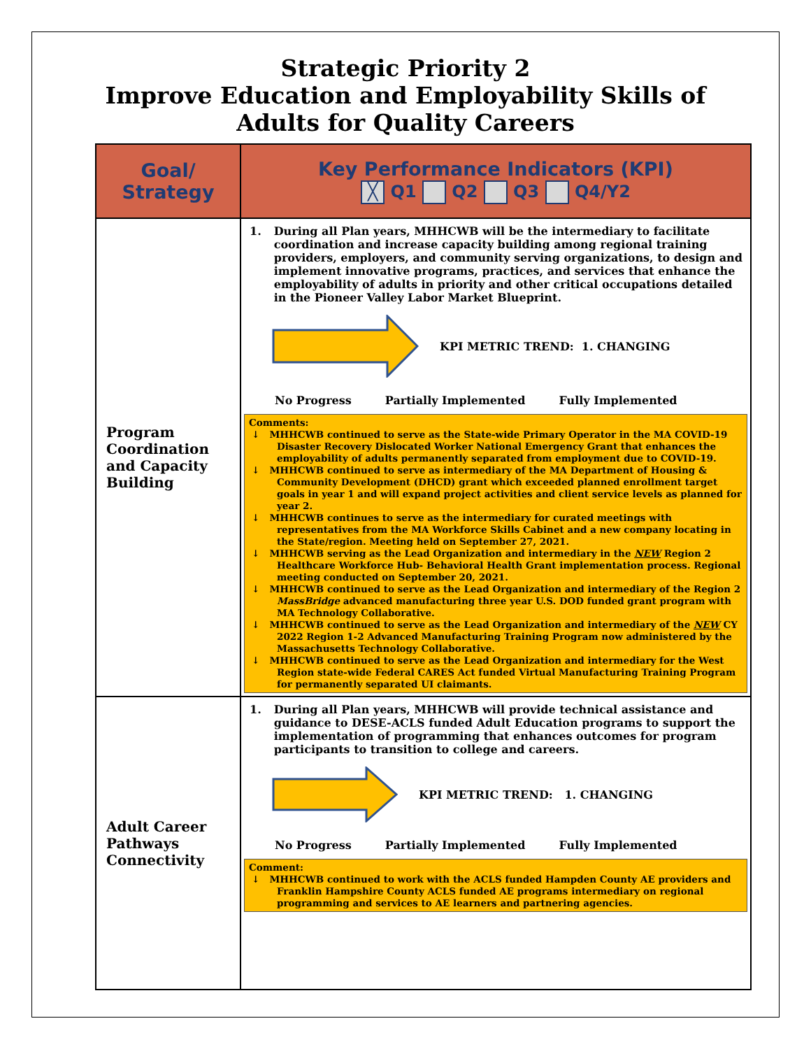Strategic Priority 2
Improve Education and Employability Skills of
Adults for Quality Careers
| Goal/ Strategy | Key Performance Indicators (KPI) ╳ Q1 Q2 Q3 Q4/Y2 |
| --- | --- |
| Program Coordination and Capacity Building | 1. During all Plan years, MHHCWB will be the intermediary to facilitate coordination and increase capacity building among regional training providers, employers, and community serving organizations, to design and implement innovative programs, practices, and services that enhance the employability of adults in priority and other critical occupations detailed in the Pioneer Valley Labor Market Blueprint. KPI METRIC TREND: 1. CHANGING No Progress Partially Implemented Fully Implemented Comments: ↓ MHHCWB continued to serve as the State-wide Primary Operator in the MA COVID-19 Disaster Recovery Dislocated Worker National Emergency Grant that enhances the employability of adults permanently separated from employment due to COVID-19. ↓ MHHCWB continued to serve as intermediary of the MA Department of Housing & Community Development (DHCD) grant which exceeded planned enrollment target goals in year 1 and will expand project activities and client service levels as planned for year 2. ↓ MHHCWB continues to serve as the intermediary for curated meetings with representatives from the MA Workforce Skills Cabinet and a new company locating in the State/region. Meeting held on September 27, 2021. ↓ MHHCWB serving as the Lead Organization and intermediary in the NEW Region 2 Healthcare Workforce Hub- Behavioral Health Grant implementation process. Regional meeting conducted on September 20, 2021. ↓ MHHCWB continued to serve as the Lead Organization and intermediary of the Region 2 MassBridge advanced manufacturing three year U.S. DOD funded grant program with MA Technology Collaborative. ↓ MHHCWB continued to serve as the Lead Organization and intermediary of the NEW CY 2022 Region 1-2 Advanced Manufacturing Training Program now administered by the Massachusetts Technology Collaborative. ↓ MHHCWB continued to serve as the Lead Organization and intermediary for the West Region state-wide Federal CARES Act funded Virtual Manufacturing Training Program for permanently separated UI claimants. |
| Adult Career Pathways Connectivity | 1. During all Plan years, MHHCWB will provide technical assistance and guidance to DESE-ACLS funded Adult Education programs to support the implementation of programming that enhances outcomes for program participants to transition to college and careers. KPI METRIC TREND: 1. CHANGING No Progress Partially Implemented Fully Implemented Comment: ↓ MHHCWB continued to work with the ACLS funded Hampden County AE providers and Franklin Hampshire County ACLS funded AE programs intermediary on regional programming and services to AE learners and partnering agencies. |